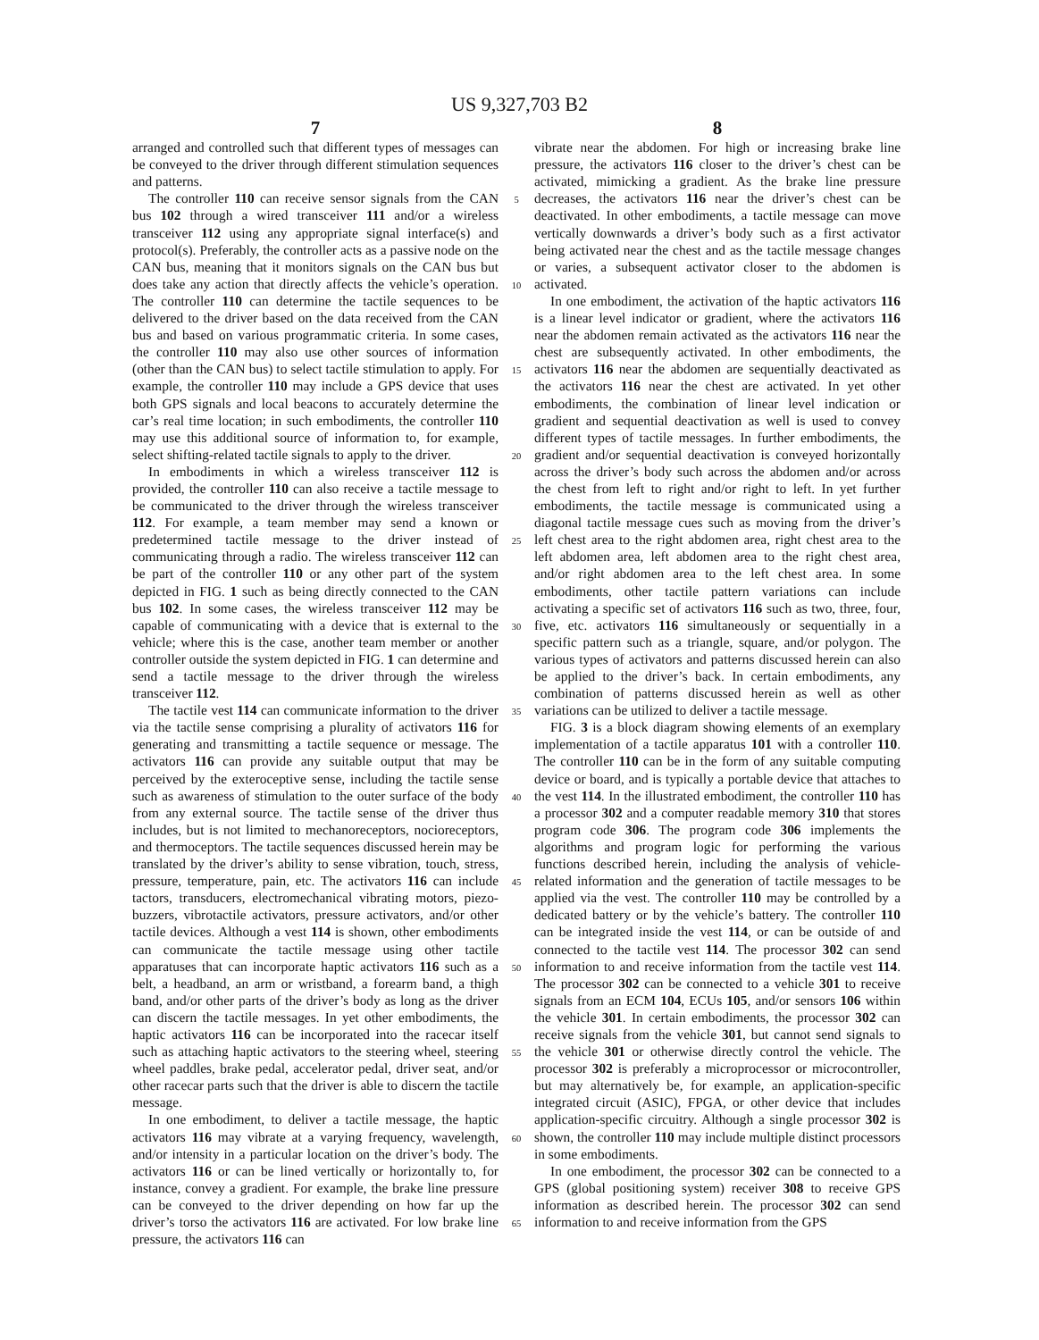US 9,327,703 B2
7
arranged and controlled such that different types of messages can be conveyed to the driver through different stimulation sequences and patterns.
The controller 110 can receive sensor signals from the CAN bus 102 through a wired transceiver 111 and/or a wireless transceiver 112 using any appropriate signal interface(s) and protocol(s). Preferably, the controller acts as a passive node on the CAN bus, meaning that it monitors signals on the CAN bus but does take any action that directly affects the vehicle’s operation. The controller 110 can determine the tactile sequences to be delivered to the driver based on the data received from the CAN bus and based on various programmatic criteria. In some cases, the controller 110 may also use other sources of information (other than the CAN bus) to select tactile stimulation to apply. For example, the controller 110 may include a GPS device that uses both GPS signals and local beacons to accurately determine the car’s real time location; in such embodiments, the controller 110 may use this additional source of information to, for example, select shifting-related tactile signals to apply to the driver.
In embodiments in which a wireless transceiver 112 is provided, the controller 110 can also receive a tactile message to be communicated to the driver through the wireless transceiver 112. For example, a team member may send a known or predetermined tactile message to the driver instead of communicating through a radio. The wireless transceiver 112 can be part of the controller 110 or any other part of the system depicted in FIG. 1 such as being directly connected to the CAN bus 102. In some cases, the wireless transceiver 112 may be capable of communicating with a device that is external to the vehicle; where this is the case, another team member or another controller outside the system depicted in FIG. 1 can determine and send a tactile message to the driver through the wireless transceiver 112.
The tactile vest 114 can communicate information to the driver via the tactile sense comprising a plurality of activators 116 for generating and transmitting a tactile sequence or message. The activators 116 can provide any suitable output that may be perceived by the exteroceptive sense, including the tactile sense such as awareness of stimulation to the outer surface of the body from any external source. The tactile sense of the driver thus includes, but is not limited to mechanoreceptors, nocioreceptors, and thermoceptors. The tactile sequences discussed herein may be translated by the driver’s ability to sense vibration, touch, stress, pressure, temperature, pain, etc. The activators 116 can include tactors, transducers, electromechanical vibrating motors, piezo-buzzers, vibrotactile activators, pressure activators, and/or other tactile devices. Although a vest 114 is shown, other embodiments can communicate the tactile message using other tactile apparatuses that can incorporate haptic activators 116 such as a belt, a headband, an arm or wristband, a forearm band, a thigh band, and/or other parts of the driver’s body as long as the driver can discern the tactile messages. In yet other embodiments, the haptic activators 116 can be incorporated into the racecar itself such as attaching haptic activators to the steering wheel, steering wheel paddles, brake pedal, accelerator pedal, driver seat, and/or other racecar parts such that the driver is able to discern the tactile message.
In one embodiment, to deliver a tactile message, the haptic activators 116 may vibrate at a varying frequency, wavelength, and/or intensity in a particular location on the driver’s body. The activators 116 or can be lined vertically or horizontally to, for instance, convey a gradient. For example, the brake line pressure can be conveyed to the driver depending on how far up the driver’s torso the activators 116 are activated. For low brake line pressure, the activators 116 can
5
10
15
20
25
30
35
40
45
50
55
60
65
8
vibrate near the abdomen. For high or increasing brake line pressure, the activators 116 closer to the driver’s chest can be activated, mimicking a gradient. As the brake line pressure decreases, the activators 116 near the driver’s chest can be deactivated. In other embodiments, a tactile message can move vertically downwards a driver’s body such as a first activator being activated near the chest and as the tactile message changes or varies, a subsequent activator closer to the abdomen is activated.
In one embodiment, the activation of the haptic activators 116 is a linear level indicator or gradient, where the activators 116 near the abdomen remain activated as the activators 116 near the chest are subsequently activated. In other embodiments, the activators 116 near the abdomen are sequentially deactivated as the activators 116 near the chest are activated. In yet other embodiments, the combination of linear level indication or gradient and sequential deactivation as well is used to convey different types of tactile messages. In further embodiments, the gradient and/or sequential deactivation is conveyed horizontally across the driver’s body such across the abdomen and/or across the chest from left to right and/or right to left. In yet further embodiments, the tactile message is communicated using a diagonal tactile message cues such as moving from the driver’s left chest area to the right abdomen area, right chest area to the left abdomen area, left abdomen area to the right chest area, and/or right abdomen area to the left chest area. In some embodiments, other tactile pattern variations can include activating a specific set of activators 116 such as two, three, four, five, etc. activators 116 simultaneously or sequentially in a specific pattern such as a triangle, square, and/or polygon. The various types of activators and patterns discussed herein can also be applied to the driver’s back. In certain embodiments, any combination of patterns discussed herein as well as other variations can be utilized to deliver a tactile message.
FIG. 3 is a block diagram showing elements of an exemplary implementation of a tactile apparatus 101 with a controller 110. The controller 110 can be in the form of any suitable computing device or board, and is typically a portable device that attaches to the vest 114. In the illustrated embodiment, the controller 110 has a processor 302 and a computer readable memory 310 that stores program code 306. The program code 306 implements the algorithms and program logic for performing the various functions described herein, including the analysis of vehicle-related information and the generation of tactile messages to be applied via the vest. The controller 110 may be controlled by a dedicated battery or by the vehicle’s battery. The controller 110 can be integrated inside the vest 114, or can be outside of and connected to the tactile vest 114. The processor 302 can send information to and receive information from the tactile vest 114. The processor 302 can be connected to a vehicle 301 to receive signals from an ECM 104, ECUs 105, and/or sensors 106 within the vehicle 301. In certain embodiments, the processor 302 can receive signals from the vehicle 301, but cannot send signals to the vehicle 301 or otherwise directly control the vehicle. The processor 302 is preferably a microprocessor or microcontroller, but may alternatively be, for example, an application-specific integrated circuit (ASIC), FPGA, or other device that includes application-specific circuitry. Although a single processor 302 is shown, the controller 110 may include multiple distinct processors in some embodiments.
In one embodiment, the processor 302 can be connected to a GPS (global positioning system) receiver 308 to receive GPS information as described herein. The processor 302 can send information to and receive information from the GPS